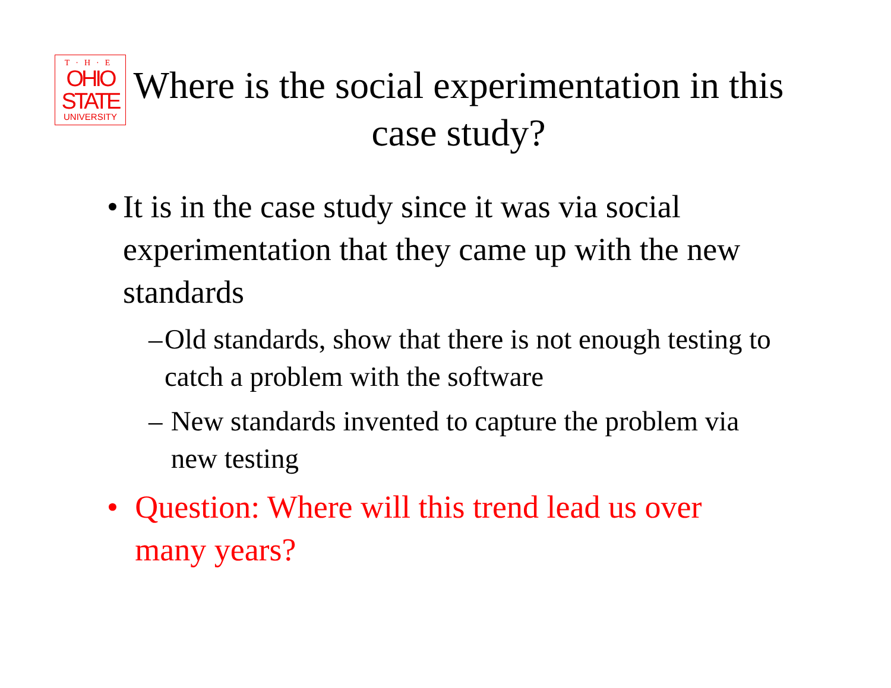T·H·E
OHIO
STATE
UNIVERSITY
Where is the social experimentation in this case study?
• It is in the case study since it was via social experimentation that they came up with the new standards
– Old standards, show that there is not enough testing to catch a problem with the software
– New standards invented to capture the problem via new testing
• Question: Where will this trend lead us over many years?